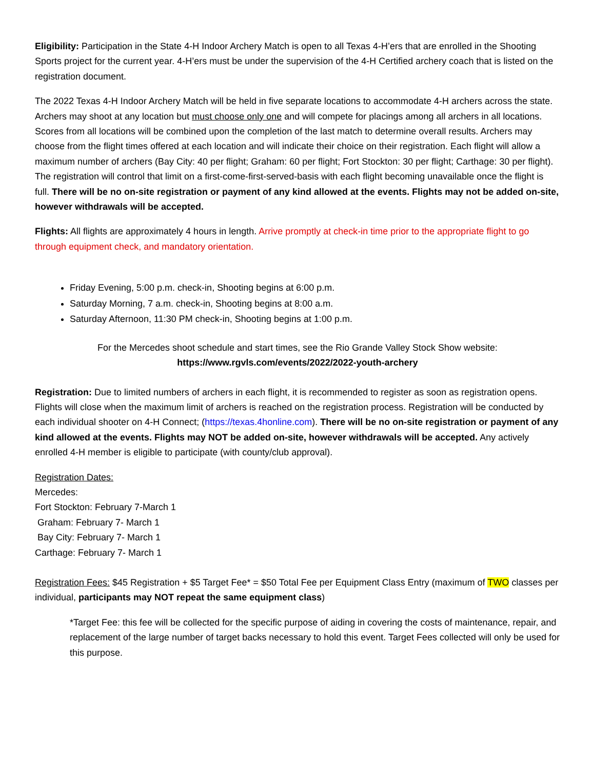Eligibility: Participation in the State 4-H Indoor Archery Match is open to all Texas 4-H’ers that are enrolled in the Shooting Sports project for the current year. 4-H’ers must be under the supervision of the 4-H Certified archery coach that is listed on the registration document.
The 2022 Texas 4-H Indoor Archery Match will be held in five separate locations to accommodate 4-H archers across the state. Archers may shoot at any location but must choose only one and will compete for placings among all archers in all locations. Scores from all locations will be combined upon the completion of the last match to determine overall results. Archers may choose from the flight times offered at each location and will indicate their choice on their registration. Each flight will allow a maximum number of archers (Bay City: 40 per flight; Graham: 60 per flight; Fort Stockton: 30 per flight; Carthage: 30 per flight). The registration will control that limit on a first-come-first-served-basis with each flight becoming unavailable once the flight is full. There will be no on-site registration or payment of any kind allowed at the events. Flights may not be added on-site, however withdrawals will be accepted.
Flights: All flights are approximately 4 hours in length. Arrive promptly at check-in time prior to the appropriate flight to go through equipment check, and mandatory orientation.
Friday Evening, 5:00 p.m. check-in, Shooting begins at 6:00 p.m.
Saturday Morning, 7 a.m. check-in, Shooting begins at 8:00 a.m.
Saturday Afternoon, 11:30 PM check-in, Shooting begins at 1:00 p.m.
For the Mercedes shoot schedule and start times, see the Rio Grande Valley Stock Show website:
https://www.rgvls.com/events/2022/2022-youth-archery
Registration: Due to limited numbers of archers in each flight, it is recommended to register as soon as registration opens. Flights will close when the maximum limit of archers is reached on the registration process. Registration will be conducted by each individual shooter on 4-H Connect; (https://texas.4honline.com). There will be no on-site registration or payment of any kind allowed at the events. Flights may NOT be added on-site, however withdrawals will be accepted. Any actively enrolled 4-H member is eligible to participate (with county/club approval).
Registration Dates:
Mercedes:
Fort Stockton: February 7-March 1
Graham: February 7- March 1
Bay City: February 7- March 1
Carthage: February 7- March 1
Registration Fees: $45 Registration + $5 Target Fee* = $50 Total Fee per Equipment Class Entry (maximum of TWO classes per individual, participants may NOT repeat the same equipment class)
*Target Fee: this fee will be collected for the specific purpose of aiding in covering the costs of maintenance, repair, and replacement of the large number of target backs necessary to hold this event. Target Fees collected will only be used for this purpose.